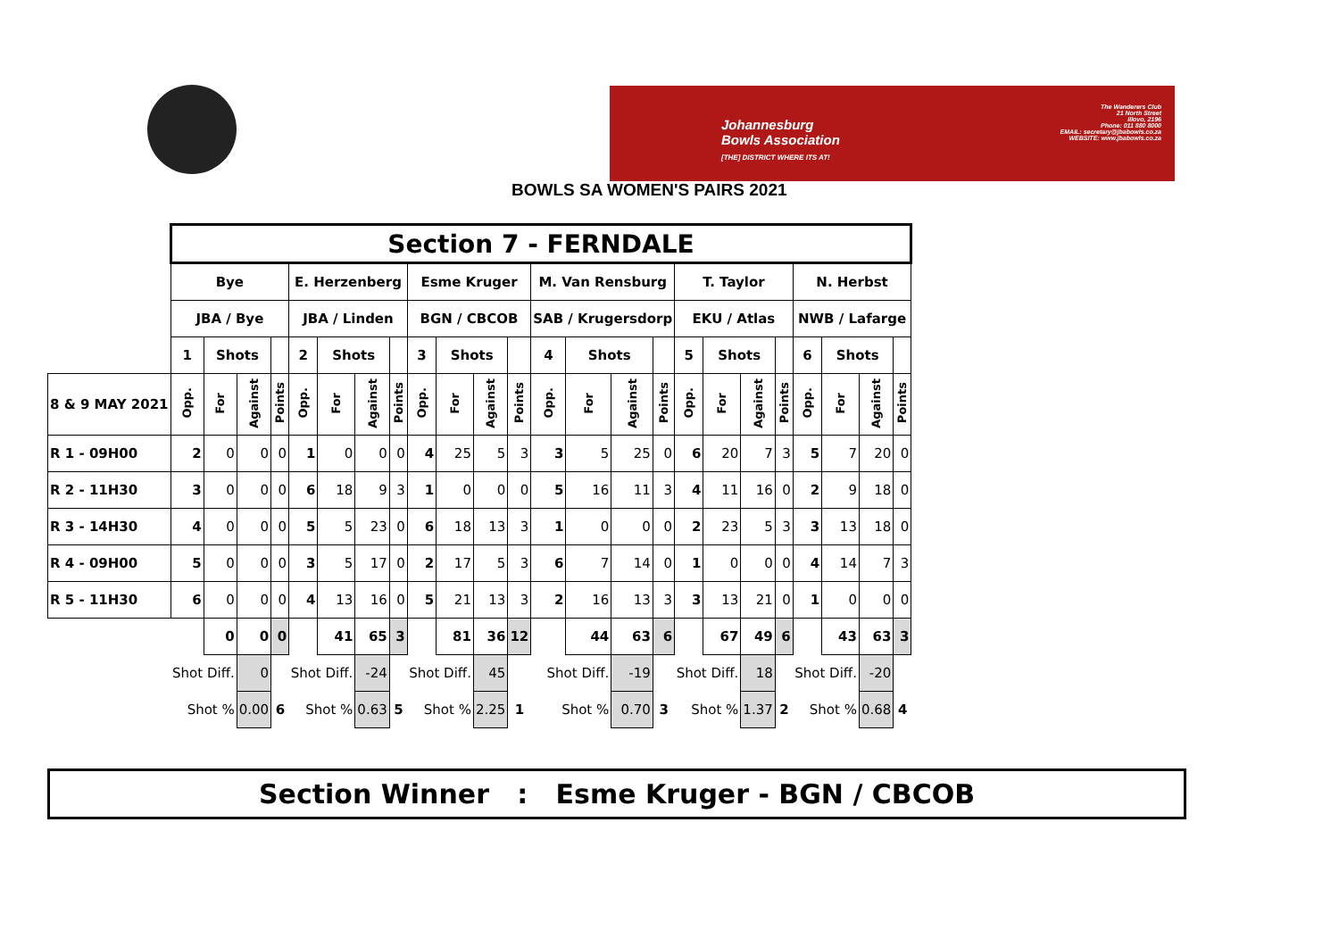Johannesburg
Bowls Association
[THE] DISTRICT WHERE ITS AT!
The Wanderers Club
21 North Street
Illovo, 2196
Phone: 011 880 8000
EMAIL: secretary@jbabowls.co.za
WEBSITE: www.jbabowls.co.za
BOWLS SA WOMEN'S PAIRS 2021
| | Section 7 - FERNDALE | | | | | | | | | | | | | | | | | | | | | | | |
| --- | --- | --- | --- | --- | --- | --- | --- | --- | --- | --- | --- | --- | --- | --- | --- | --- | --- | --- | --- | --- | --- | --- | --- | --- |
| | Bye | | | | E. Herzenberg | | | | Esme Kruger | | | | M. Van Rensburg | | | | T. Taylor | | | | N. Herbst | | | |
| | JBA / Bye | | | | JBA / Linden | | | | BGN / CBCOB | | | | SAB / Krugersdorp | | | | EKU / Atlas | | | | NWB / Lafarge | | | |
| | 1 | Shots | | | 2 | Shots | | | 3 | Shots | | | 4 | Shots | | | 5 | Shots | | | 6 | Shots | | |
| 8 & 9 MAY 2021 | Opp. | For | Against | Points | Opp. | For | Against | Points | Opp. | For | Against | Points | Opp. | For | Against | Points | Opp. | For | Against | Points | Opp. | For | Against | Points |
| R 1 - 09H00 | 2 | 0 | 0 | 0 | 1 | 0 | 0 | 0 | 4 | 25 | 5 | 3 | 3 | 5 | 25 | 0 | 6 | 20 | 7 | 3 | 5 | 7 | 20 | 0 |
| R 2 - 11H30 | 3 | 0 | 0 | 0 | 6 | 18 | 9 | 3 | 1 | 0 | 0 | 0 | 5 | 16 | 11 | 3 | 4 | 11 | 16 | 0 | 2 | 9 | 18 | 0 |
| R 3 - 14H30 | 4 | 0 | 0 | 0 | 5 | 5 | 23 | 0 | 6 | 18 | 13 | 3 | 1 | 0 | 0 | 0 | 2 | 23 | 5 | 3 | 3 | 13 | 18 | 0 |
| R 4 - 09H00 | 5 | 0 | 0 | 0 | 3 | 5 | 17 | 0 | 2 | 17 | 5 | 3 | 6 | 7 | 14 | 0 | 1 | 0 | 0 | 0 | 4 | 14 | 7 | 3 |
| R 5 - 11H30 | 6 | 0 | 0 | 0 | 4 | 13 | 16 | 0 | 5 | 21 | 13 | 3 | 2 | 16 | 13 | 3 | 3 | 13 | 21 | 0 | 1 | 0 | 0 | 0 |
| | | 0 | 0 | 0 | | 41 | 65 | 3 | | 81 | 36 | 12 | | 44 | 63 | 6 | | 67 | 49 | 6 | | 43 | 63 | 3 |
| | Shot Diff. | | 0 | | Shot Diff. | | -24 | | Shot Diff. | | 45 | | Shot Diff. | | -19 | | Shot Diff. | | 18 | | Shot Diff. | | -20 | |
| | Shot % | | 0.00 | 6 | Shot % | | 0.63 | 5 | Shot % | | 2.25 | 1 | Shot % | | 0.70 | 3 | Shot % | | 1.37 | 2 | Shot % | | 0.68 | 4 |
Section Winner : Esme Kruger - BGN / CBCOB